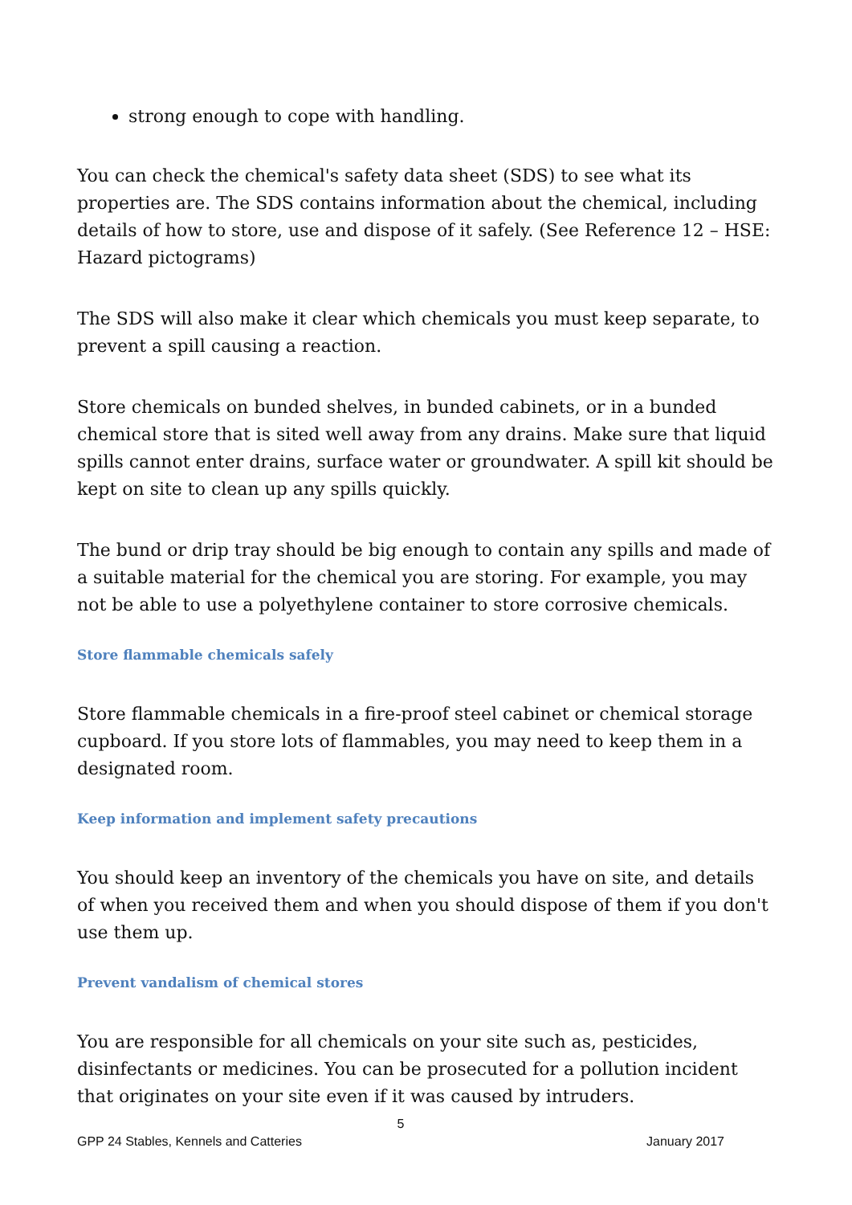strong enough to cope with handling.
You can check the chemical's safety data sheet (SDS) to see what its properties are. The SDS contains information about the chemical, including details of how to store, use and dispose of it safely. (See Reference 12 – HSE: Hazard pictograms)
The SDS will also make it clear which chemicals you must keep separate, to prevent a spill causing a reaction.
Store chemicals on bunded shelves, in bunded cabinets, or in a bunded chemical store that is sited well away from any drains. Make sure that liquid spills cannot enter drains, surface water or groundwater. A spill kit should be kept on site to clean up any spills quickly.
The bund or drip tray should be big enough to contain any spills and made of a suitable material for the chemical you are storing. For example, you may not be able to use a polyethylene container to store corrosive chemicals.
Store flammable chemicals safely
Store flammable chemicals in a fire-proof steel cabinet or chemical storage cupboard. If you store lots of flammables, you may need to keep them in a designated room.
Keep information and implement safety precautions
You should keep an inventory of the chemicals you have on site, and details of when you received them and when you should dispose of them if you don't use them up.
Prevent vandalism of chemical stores
You are responsible for all chemicals on your site such as, pesticides, disinfectants or medicines. You can be prosecuted for a pollution incident that originates on your site even if it was caused by intruders.
5
GPP 24 Stables, Kennels and Catteries January 2017